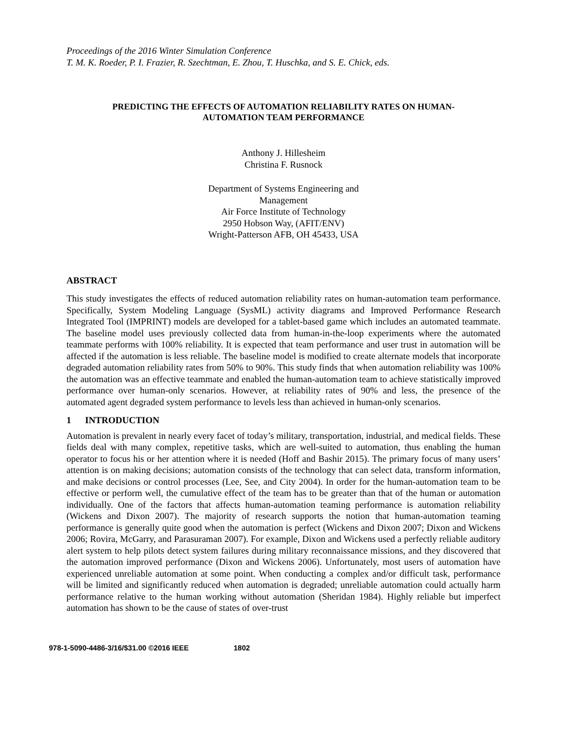Proceedings of the 2016 Winter Simulation Conference
T. M. K. Roeder, P. I. Frazier, R. Szechtman, E. Zhou, T. Huschka, and S. E. Chick, eds.
PREDICTING THE EFFECTS OF AUTOMATION RELIABILITY RATES ON HUMAN-
AUTOMATION TEAM PERFORMANCE
Anthony J. Hillesheim
Christina F. Rusnock
Department of Systems Engineering and
Management
Air Force Institute of Technology
2950 Hobson Way, (AFIT/ENV)
Wright-Patterson AFB, OH 45433, USA
ABSTRACT
This study investigates the effects of reduced automation reliability rates on human-automation team performance. Specifically, System Modeling Language (SysML) activity diagrams and Improved Performance Research Integrated Tool (IMPRINT) models are developed for a tablet-based game which includes an automated teammate. The baseline model uses previously collected data from human-in-the-loop experiments where the automated teammate performs with 100% reliability. It is expected that team performance and user trust in automation will be affected if the automation is less reliable. The baseline model is modified to create alternate models that incorporate degraded automation reliability rates from 50% to 90%. This study finds that when automation reliability was 100% the automation was an effective teammate and enabled the human-automation team to achieve statistically improved performance over human-only scenarios. However, at reliability rates of 90% and less, the presence of the automated agent degraded system performance to levels less than achieved in human-only scenarios.
1 INTRODUCTION
Automation is prevalent in nearly every facet of today’s military, transportation, industrial, and medical fields. These fields deal with many complex, repetitive tasks, which are well-suited to automation, thus enabling the human operator to focus his or her attention where it is needed (Hoff and Bashir 2015). The primary focus of many users’ attention is on making decisions; automation consists of the technology that can select data, transform information, and make decisions or control processes (Lee, See, and City 2004). In order for the human-automation team to be effective or perform well, the cumulative effect of the team has to be greater than that of the human or automation individually. One of the factors that affects human-automation teaming performance is automation reliability (Wickens and Dixon 2007). The majority of research supports the notion that human-automation teaming performance is generally quite good when the automation is perfect (Wickens and Dixon 2007; Dixon and Wickens 2006; Rovira, McGarry, and Parasuraman 2007). For example, Dixon and Wickens used a perfectly reliable auditory alert system to help pilots detect system failures during military reconnaissance missions, and they discovered that the automation improved performance (Dixon and Wickens 2006). Unfortunately, most users of automation have experienced unreliable automation at some point. When conducting a complex and/or difficult task, performance will be limited and significantly reduced when automation is degraded; unreliable automation could actually harm performance relative to the human working without automation (Sheridan 1984). Highly reliable but imperfect automation has shown to be the cause of states of over-trust
978-1-5090-4486-3/16/$31.00 ©2016 IEEE 1802